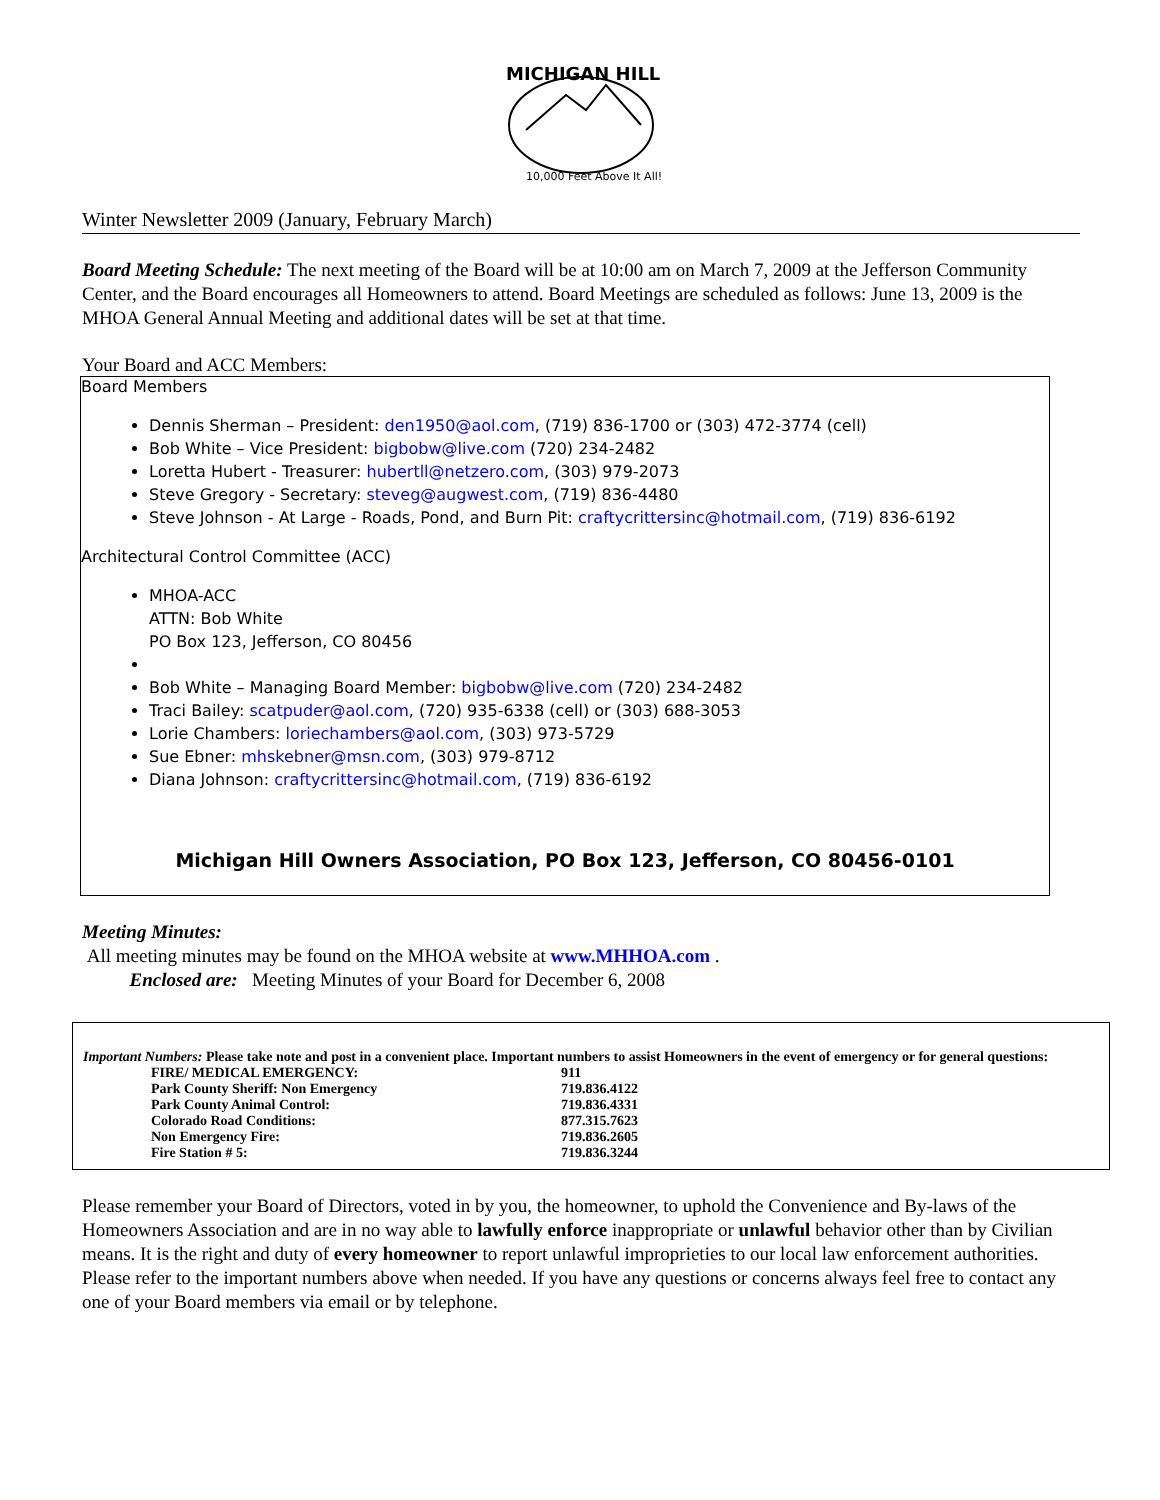MICHIGAN HILL
10,000 Feet Above It All!
Winter Newsletter 2009 (January, February March)
Board Meeting Schedule: The next meeting of the Board will be at 10:00 am on March 7, 2009 at the Jefferson Community Center, and the Board encourages all Homeowners to attend. Board Meetings are scheduled as follows: June 13, 2009 is the MHOA General Annual Meeting and additional dates will be set at that time.
Your Board and ACC Members:
Board Members
Dennis Sherman – President: den1950@aol.com, (719) 836-1700 or (303) 472-3774 (cell)
Bob White – Vice President: bigbobw@live.com (720) 234-2482
Loretta Hubert - Treasurer: hubertll@netzero.com, (303) 979-2073
Steve Gregory - Secretary: steveg@augwest.com, (719) 836-4480
Steve Johnson - At Large - Roads, Pond, and Burn Pit: craftycrittersinc@hotmail.com, (719) 836-6192
Architectural Control Committee (ACC)
MHOA-ACC
ATTN: Bob White
PO Box 123, Jefferson, CO 80456
Bob White – Managing Board Member: bigbobw@live.com (720) 234-2482
Traci Bailey: scatpuder@aol.com, (720) 935-6338 (cell) or (303) 688-3053
Lorie Chambers: loriechambers@aol.com, (303) 973-5729
Sue Ebner: mhskebner@msn.com, (303) 979-8712
Diana Johnson: craftycrittersinc@hotmail.com, (719) 836-6192
Michigan Hill Owners Association, PO Box 123, Jefferson, CO 80456-0101
Meeting Minutes:
All meeting minutes may be found on the MHOA website at www.MHHOA.com .
Enclosed are: Meeting Minutes of your Board for December 6, 2008
Important Numbers: Please take note and post in a convenient place. Important numbers to assist Homeowners in the event of emergency or for general questions:
| FIRE/ MEDICAL EMERGENCY: | 911 |
| Park County Sheriff: Non Emergency | 719.836.4122 |
| Park County Animal Control: | 719.836.4331 |
| Colorado Road Conditions: | 877.315.7623 |
| Non Emergency Fire: | 719.836.2605 |
| Fire Station # 5: | 719.836.3244 |
Please remember your Board of Directors, voted in by you, the homeowner, to uphold the Convenience and By-laws of the Homeowners Association and are in no way able to lawfully enforce inappropriate or unlawful behavior other than by Civilian means. It is the right and duty of every homeowner to report unlawful improprieties to our local law enforcement authorities. Please refer to the important numbers above when needed. If you have any questions or concerns always feel free to contact any one of your Board members via email or by telephone.